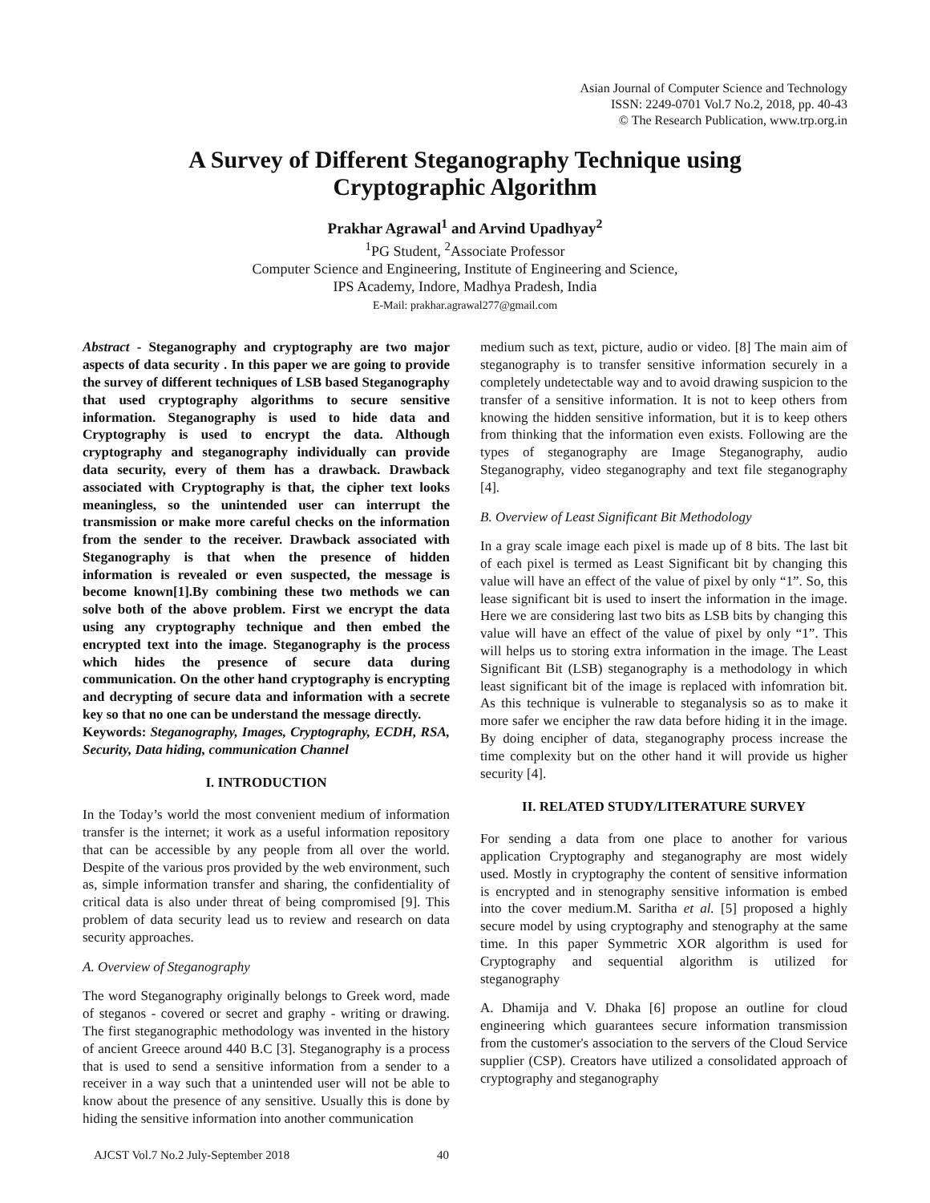Asian Journal of Computer Science and Technology
ISSN: 2249-0701 Vol.7 No.2, 2018, pp. 40-43
© The Research Publication, www.trp.org.in
A Survey of Different Steganography Technique using
Cryptographic Algorithm
Prakhar Agrawal<sup>1</sup> and Arvind Upadhyay<sup>2</sup>
<sup>1</sup> PG Student, <sup>2</sup>Associate Professor
Computer Science and Engineering, Institute of Engineering and Science,
IPS Academy, Indore, Madhya Pradesh, India
E-Mail: prakhar.agrawal277@gmail.com
Abstract - Steganography and cryptography are two major aspects of data security . In this paper we are going to provide the survey of different techniques of LSB based Steganography that used cryptography algorithms to secure sensitive information. Steganography is used to hide data and Cryptography is used to encrypt the data. Although cryptography and steganography individually can provide data security, every of them has a drawback. Drawback associated with Cryptography is that, the cipher text looks meaningless, so the unintended user can interrupt the transmission or make more careful checks on the information from the sender to the receiver. Drawback associated with Steganography is that when the presence of hidden information is revealed or even suspected, the message is become known[1].By combining these two methods we can solve both of the above problem. First we encrypt the data using any cryptography technique and then embed the encrypted text into the image. Steganography is the process which hides the presence of secure data during communication. On the other hand cryptography is encrypting and decrypting of secure data and information with a secrete key so that no one can be understand the message directly.
Keywords: Steganography, Images, Cryptography, ECDH, RSA, Security, Data hiding, communication Channel
I. INTRODUCTION
In the Today’s world the most convenient medium of information transfer is the internet; it work as a useful information repository that can be accessible by any people from all over the world. Despite of the various pros provided by the web environment, such as, simple information transfer and sharing, the confidentiality of critical data is also under threat of being compromised [9]. This problem of data security lead us to review and research on data security approaches.
A. Overview of Steganography
The word Steganography originally belongs to Greek word, made of steganos - covered or secret and graphy - writing or drawing. The first steganographic methodology was invented in the history of ancient Greece around 440 B.C [3]. Steganography is a process that is used to send a sensitive information from a sender to a receiver in a way such that a unintended user will not be able to know about the presence of any sensitive. Usually this is done by hiding the sensitive information into another communication
medium such as text, picture, audio or video. [8] The main aim of steganography is to transfer sensitive information securely in a completely undetectable way and to avoid drawing suspicion to the transfer of a sensitive information. It is not to keep others from knowing the hidden sensitive information, but it is to keep others from thinking that the information even exists. Following are the types of steganography are Image Steganography, audio Steganography, video steganography and text file steganography [4].
B. Overview of Least Significant Bit Methodology
In a gray scale image each pixel is made up of 8 bits. The last bit of each pixel is termed as Least Significant bit by changing this value will have an effect of the value of pixel by only “1”. So, this lease significant bit is used to insert the information in the image. Here we are considering last two bits as LSB bits by changing this value will have an effect of the value of pixel by only “1”. This will helps us to storing extra information in the image. The Least Significant Bit (LSB) steganography is a methodology in which least significant bit of the image is replaced with infomration bit. As this technique is vulnerable to steganalysis so as to make it more safer we encipher the raw data before hiding it in the image. By doing encipher of data, steganography process increase the time complexity but on the other hand it will provide us higher security [4].
II. RELATED STUDY/LITERATURE SURVEY
For sending a data from one place to another for various application Cryptography and steganography are most widely used. Mostly in cryptography the content of sensitive information is encrypted and in stenography sensitive information is embed into the cover medium.M. Saritha et al. [5] proposed a highly secure model by using cryptography and stenography at the same time. In this paper Symmetric XOR algorithm is used for Cryptography and sequential algorithm is utilized for steganography
A. Dhamija and V. Dhaka [6] propose an outline for cloud engineering which guarantees secure information transmission from the customer's association to the servers of the Cloud Service supplier (CSP). Creators have utilized a consolidated approach of cryptography and steganography
AJCST Vol.7 No.2 July-September 2018 40